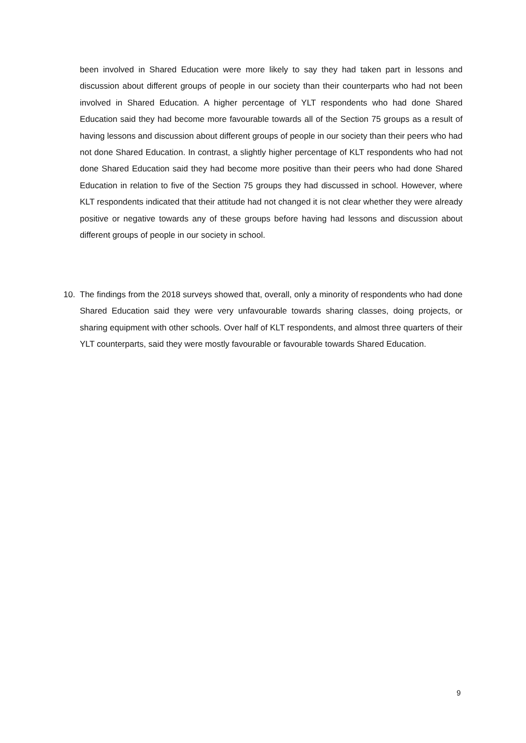been involved in Shared Education were more likely to say they had taken part in lessons and discussion about different groups of people in our society than their counterparts who had not been involved in Shared Education. A higher percentage of YLT respondents who had done Shared Education said they had become more favourable towards all of the Section 75 groups as a result of having lessons and discussion about different groups of people in our society than their peers who had not done Shared Education. In contrast, a slightly higher percentage of KLT respondents who had not done Shared Education said they had become more positive than their peers who had done Shared Education in relation to five of the Section 75 groups they had discussed in school. However, where KLT respondents indicated that their attitude had not changed it is not clear whether they were already positive or negative towards any of these groups before having had lessons and discussion about different groups of people in our society in school.
10. The findings from the 2018 surveys showed that, overall, only a minority of respondents who had done Shared Education said they were very unfavourable towards sharing classes, doing projects, or sharing equipment with other schools. Over half of KLT respondents, and almost three quarters of their YLT counterparts, said they were mostly favourable or favourable towards Shared Education.
9